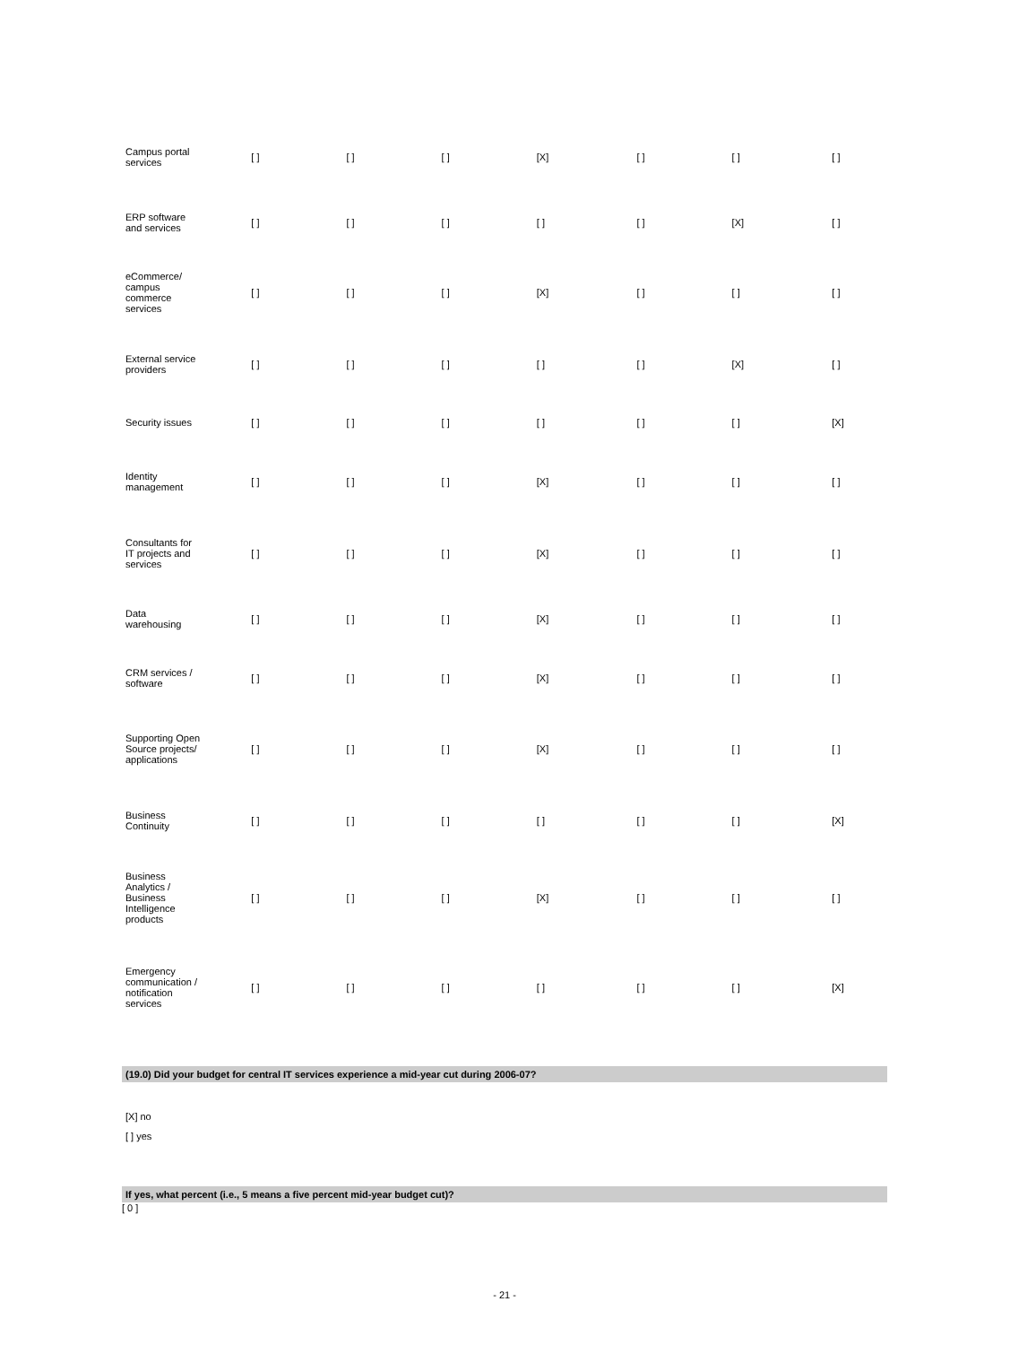| Campus portal services | [ ] | [ ] | [ ] | [X] | [ ] | [ ] | [ ] |
| ERP software and services | [ ] | [ ] | [ ] | [ ] | [ ] | [X] | [ ] |
| eCommerce/ campus commerce services | [ ] | [ ] | [ ] | [X] | [ ] | [ ] | [ ] |
| External service providers | [ ] | [ ] | [ ] | [ ] | [ ] | [X] | [ ] |
| Security issues | [ ] | [ ] | [ ] | [ ] | [ ] | [ ] | [X] |
| Identity management | [ ] | [ ] | [ ] | [X] | [ ] | [ ] | [ ] |
| Consultants for IT projects and services | [ ] | [ ] | [ ] | [X] | [ ] | [ ] | [ ] |
| Data warehousing | [ ] | [ ] | [ ] | [X] | [ ] | [ ] | [ ] |
| CRM services / software | [ ] | [ ] | [ ] | [X] | [ ] | [ ] | [ ] |
| Supporting Open Source projects/ applications | [ ] | [ ] | [ ] | [X] | [ ] | [ ] | [ ] |
| Business Continuity | [ ] | [ ] | [ ] | [ ] | [ ] | [ ] | [X] |
| Business Analytics / Business Intelligence products | [ ] | [ ] | [ ] | [X] | [ ] | [ ] | [ ] |
| Emergency communication / notification services | [ ] | [ ] | [ ] | [ ] | [ ] | [ ] | [X] |
(19.0) Did your budget for central IT services experience a mid-year cut during 2006-07?
[X] no
[ ] yes
If yes, what percent (i.e., 5 means a five percent mid-year budget cut)?
[ 0 ]
- 21 -